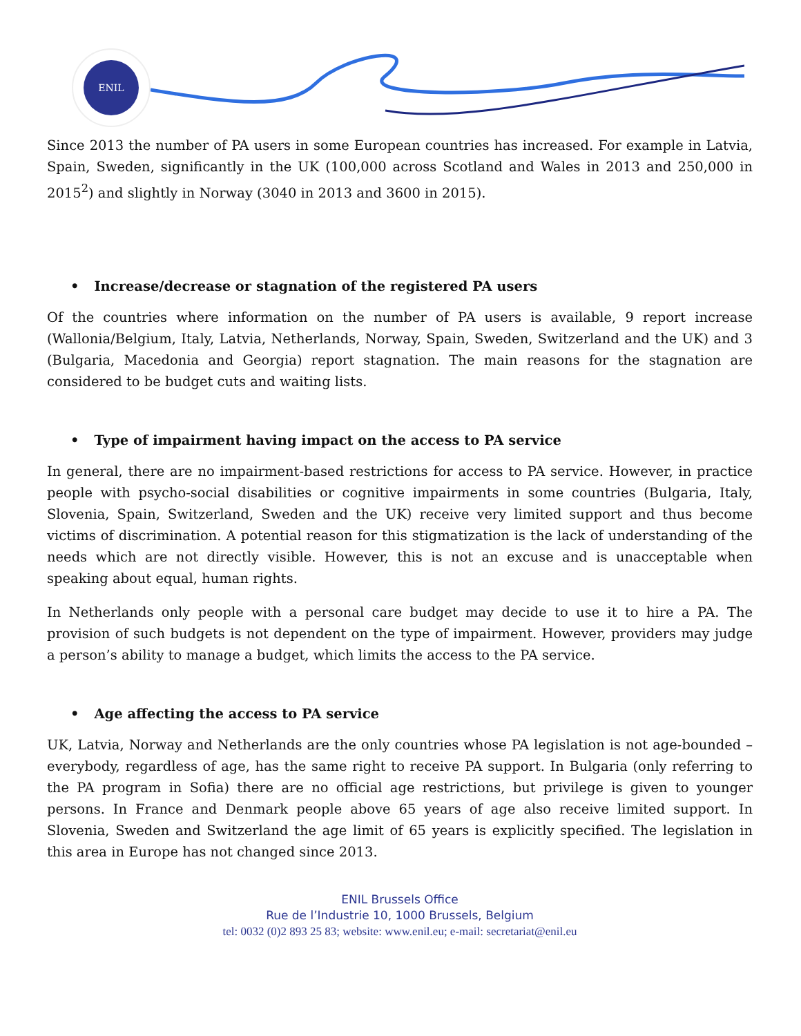ENIL
Since 2013 the number of PA users in some European countries has increased. For example in Latvia, Spain, Sweden, significantly in the UK (100,000 across Scotland and Wales in 2013 and 250,000 in 2015<sup>2</sup>) and slightly in Norway (3040 in 2013 and 3600 in 2015).
• Increase/decrease or stagnation of the registered PA users
Of the countries where information on the number of PA users is available, 9 report increase (Wallonia/Belgium, Italy, Latvia, Netherlands, Norway, Spain, Sweden, Switzerland and the UK) and 3 (Bulgaria, Macedonia and Georgia) report stagnation. The main reasons for the stagnation are considered to be budget cuts and waiting lists.
• Type of impairment having impact on the access to PA service
In general, there are no impairment-based restrictions for access to PA service. However, in practice people with psycho-social disabilities or cognitive impairments in some countries (Bulgaria, Italy, Slovenia, Spain, Switzerland, Sweden and the UK) receive very limited support and thus become victims of discrimination. A potential reason for this stigmatization is the lack of understanding of the needs which are not directly visible. However, this is not an excuse and is unacceptable when speaking about equal, human rights.
In Netherlands only people with a personal care budget may decide to use it to hire a PA. The provision of such budgets is not dependent on the type of impairment. However, providers may judge a person’s ability to manage a budget, which limits the access to the PA service.
• Age affecting the access to PA service
UK, Latvia, Norway and Netherlands are the only countries whose PA legislation is not age-bounded – everybody, regardless of age, has the same right to receive PA support. In Bulgaria (only referring to the PA program in Sofia) there are no official age restrictions, but privilege is given to younger persons. In France and Denmark people above 65 years of age also receive limited support. In Slovenia, Sweden and Switzerland the age limit of 65 years is explicitly specified. The legislation in this area in Europe has not changed since 2013.
ENIL Brussels Office
Rue de l’Industrie 10, 1000 Brussels, Belgium
tel: 0032 (0)2 893 25 83; website: www.enil.eu; e-mail: secretariat@enil.eu